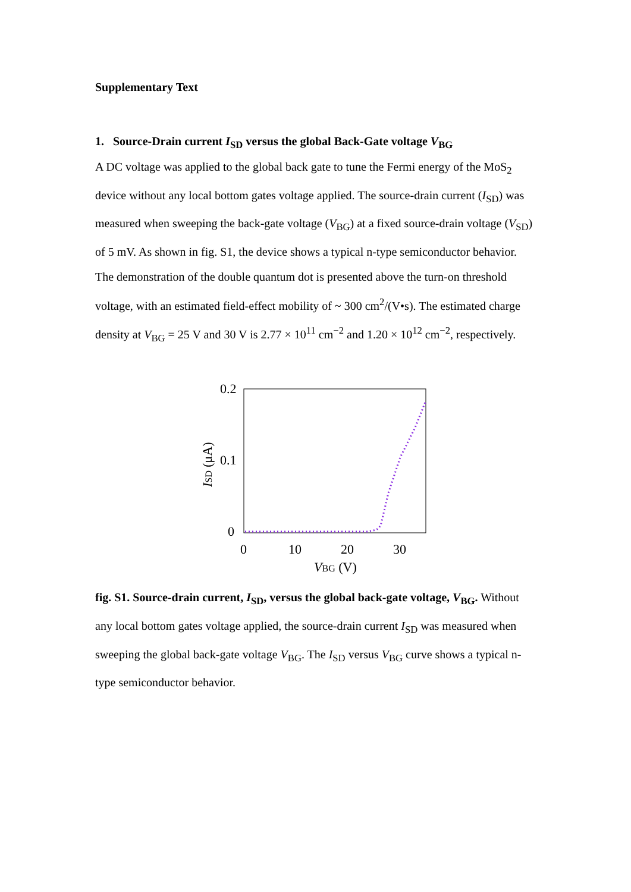Supplementary Text
1. Source-Drain current I<sub>SD</sub> versus the global Back-Gate voltage V<sub>BG</sub>
A DC voltage was applied to the global back gate to tune the Fermi energy of the MoS<sub>2</sub> device without any local bottom gates voltage applied. The source-drain current (I<sub>SD</sub>) was measured when sweeping the back-gate voltage (V<sub>BG</sub>) at a fixed source-drain voltage (V<sub>SD</sub>) of 5 mV. As shown in fig. S1, the device shows a typical n-type semiconductor behavior. The demonstration of the double quantum dot is presented above the turn-on threshold voltage, with an estimated field-effect mobility of ~ 300 cm<sup>2</sup>/(V•s). The estimated charge density at V<sub>BG</sub> = 25 V and 30 V is 2.77 × 10<sup>11</sup> cm<sup>−2</sup> and 1.20 × 10<sup>12</sup> cm<sup>−2</sup>, respectively.
0.2
0.1
0
0
10
20
30
VBG (V)
ISD (μA)
fig. S1. Source-drain current, I<sub>SD</sub>, versus the global back-gate voltage, V<sub>BG</sub>. Without any local bottom gates voltage applied, the source-drain current I<sub>SD</sub> was measured when sweeping the global back-gate voltage V<sub>BG</sub>. The I<sub>SD</sub> versus V<sub>BG</sub> curve shows a typical n-type semiconductor behavior.